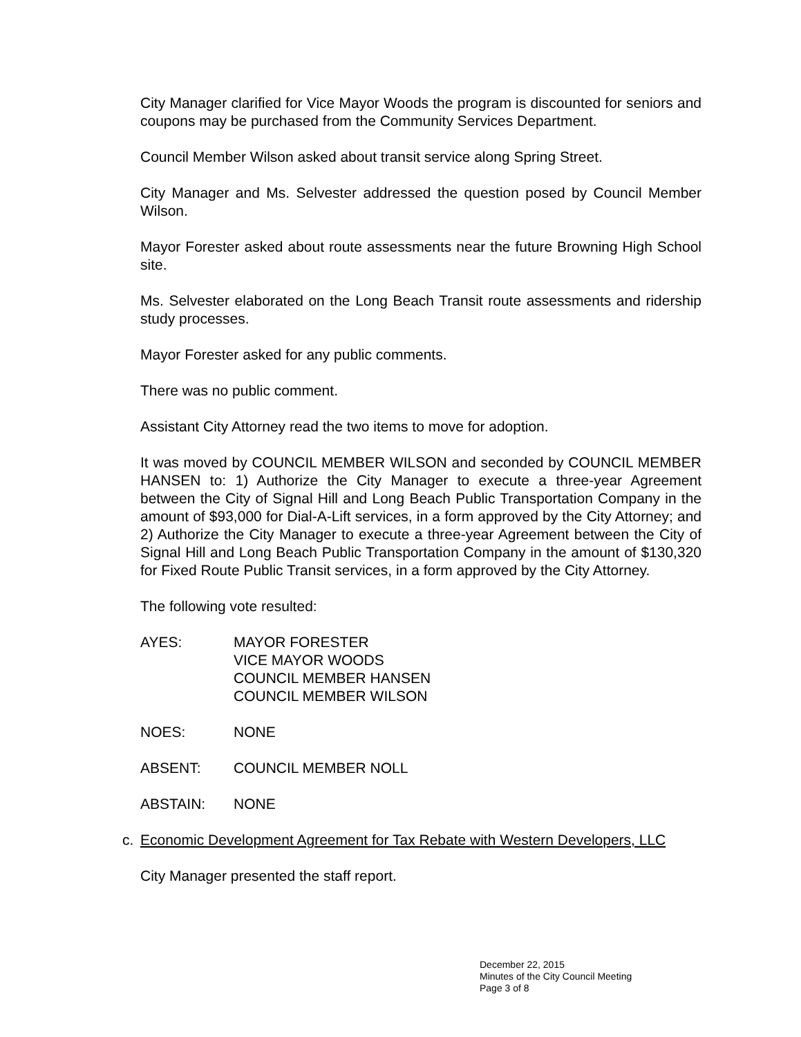City Manager clarified for Vice Mayor Woods the program is discounted for seniors and coupons may be purchased from the Community Services Department.
Council Member Wilson asked about transit service along Spring Street.
City Manager and Ms. Selvester addressed the question posed by Council Member Wilson.
Mayor Forester asked about route assessments near the future Browning High School site.
Ms. Selvester elaborated on the Long Beach Transit route assessments and ridership study processes.
Mayor Forester asked for any public comments.
There was no public comment.
Assistant City Attorney read the two items to move for adoption.
It was moved by COUNCIL MEMBER WILSON and seconded by COUNCIL MEMBER HANSEN to: 1) Authorize the City Manager to execute a three-year Agreement between the City of Signal Hill and Long Beach Public Transportation Company in the amount of $93,000 for Dial-A-Lift services, in a form approved by the City Attorney; and 2) Authorize the City Manager to execute a three-year Agreement between the City of Signal Hill and Long Beach Public Transportation Company in the amount of $130,320 for Fixed Route Public Transit services, in a form approved by the City Attorney.
The following vote resulted:
AYES: MAYOR FORESTER
VICE MAYOR WOODS
COUNCIL MEMBER HANSEN
COUNCIL MEMBER WILSON
NOES: NONE
ABSENT: COUNCIL MEMBER NOLL
ABSTAIN: NONE
c. Economic Development Agreement for Tax Rebate with Western Developers, LLC
City Manager presented the staff report.
December 22, 2015
Minutes of the City Council Meeting
Page 3 of 8